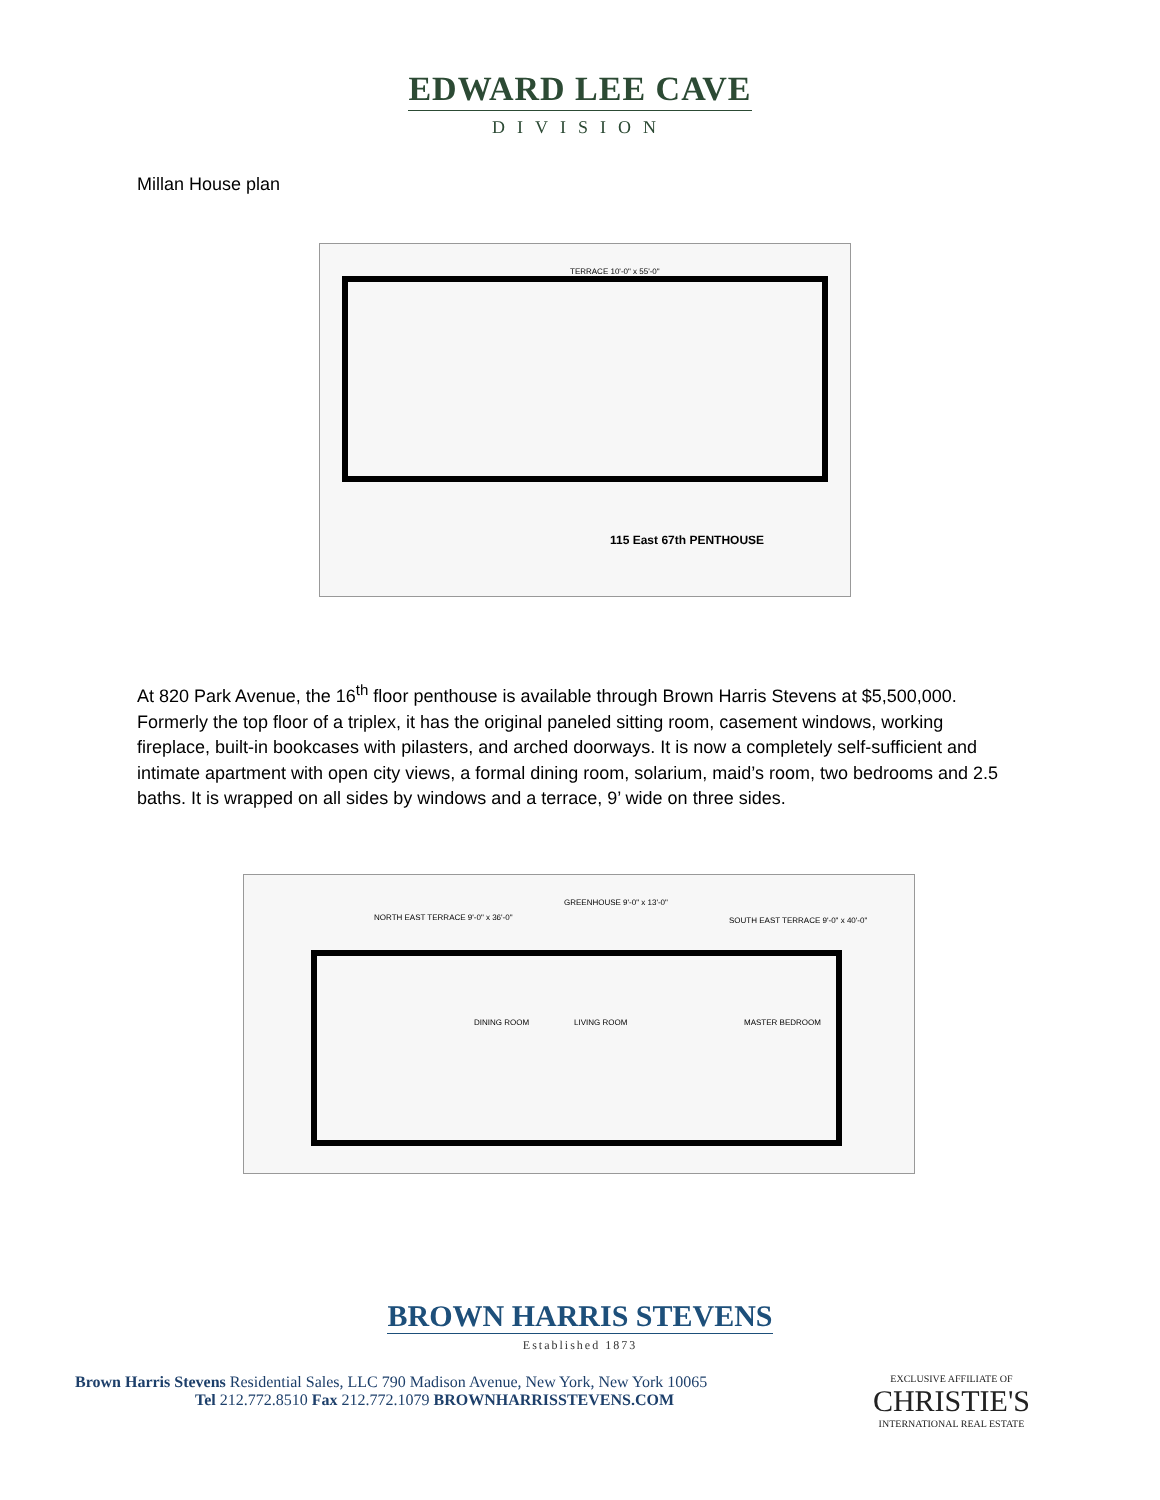EDWARD LEE CAVE
DIVISION
Millan House plan
TERRACE 10'-0" x 55'-0"
115 East 67th PENTHOUSE
At 820 Park Avenue, the 16<sup>th</sup> floor penthouse is available through Brown Harris Stevens at $5,500,000. Formerly the top floor of a triplex, it has the original paneled sitting room, casement windows, working fireplace, built-in bookcases with pilasters, and arched doorways. It is now a completely self-sufficient and intimate apartment with open city views, a formal dining room, solarium, maid’s room, two bedrooms and 2.5 baths. It is wrapped on all sides by windows and a terrace, 9’ wide on three sides.
NORTH EAST TERRACE 9'-0" x 36'-0"
GREENHOUSE 9'-0" x 13'-0"
SOUTH EAST TERRACE 9'-0" x 40'-0"
DINING ROOM
LIVING ROOM
MASTER BEDROOM
BROWN HARRIS STEVENS
Established 1873
Brown Harris Stevens Residential Sales, LLC 790 Madison Avenue, New York, New York 10065
Tel 212.772.8510 Fax 212.772.1079 BROWNHARRISSTEVENS.COM
EXCLUSIVE AFFILIATE OF
CHRISTIE'S
INTERNATIONAL REAL ESTATE